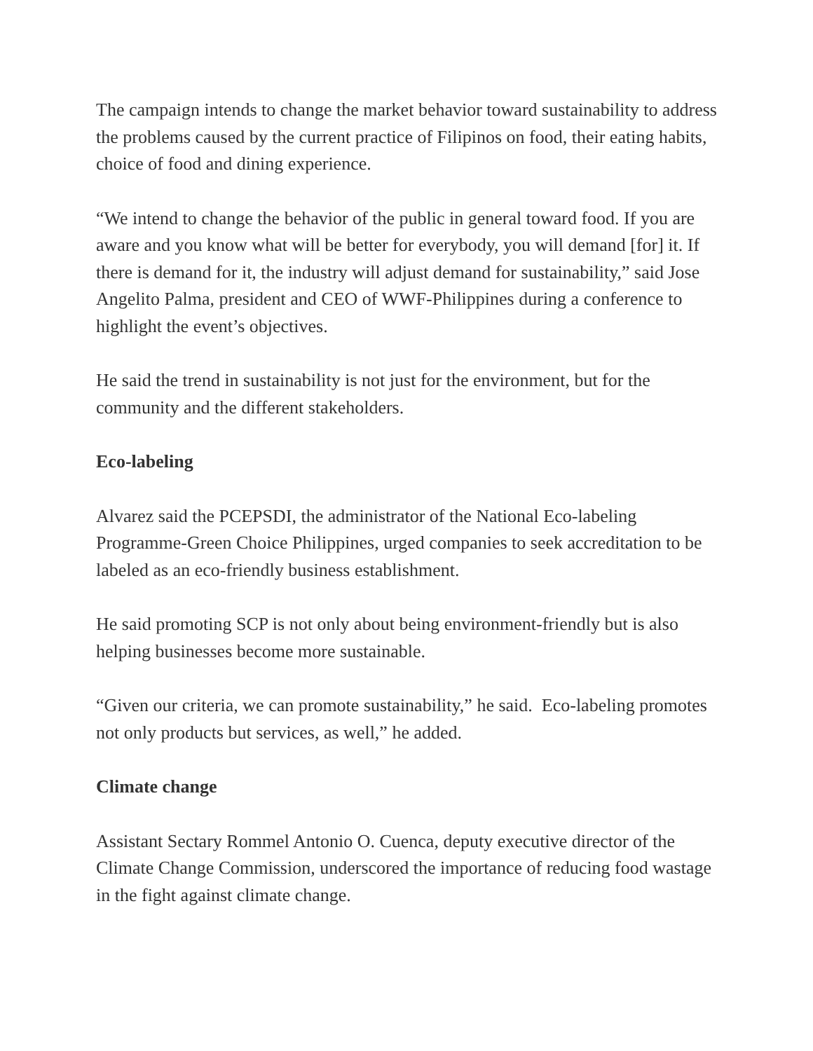The campaign intends to change the market behavior toward sustainability to address the problems caused by the current practice of Filipinos on food, their eating habits, choice of food and dining experience.
“We intend to change the behavior of the public in general toward food. If you are aware and you know what will be better for everybody, you will demand [for] it. If there is demand for it, the industry will adjust demand for sustainability,” said Jose Angelito Palma, president and CEO of WWF-Philippines during a conference to highlight the event’s objectives.
He said the trend in sustainability is not just for the environment, but for the community and the different stakeholders.
Eco-labeling
Alvarez said the PCEPSDI, the administrator of the National Eco-labeling Programme-Green Choice Philippines, urged companies to seek accreditation to be labeled as an eco-friendly business establishment.
He said promoting SCP is not only about being environment-friendly but is also helping businesses become more sustainable.
“Given our criteria, we can promote sustainability,” he said. Eco-labeling promotes not only products but services, as well,” he added.
Climate change
Assistant Sectary Rommel Antonio O. Cuenca, deputy executive director of the Climate Change Commission, underscored the importance of reducing food wastage in the fight against climate change.